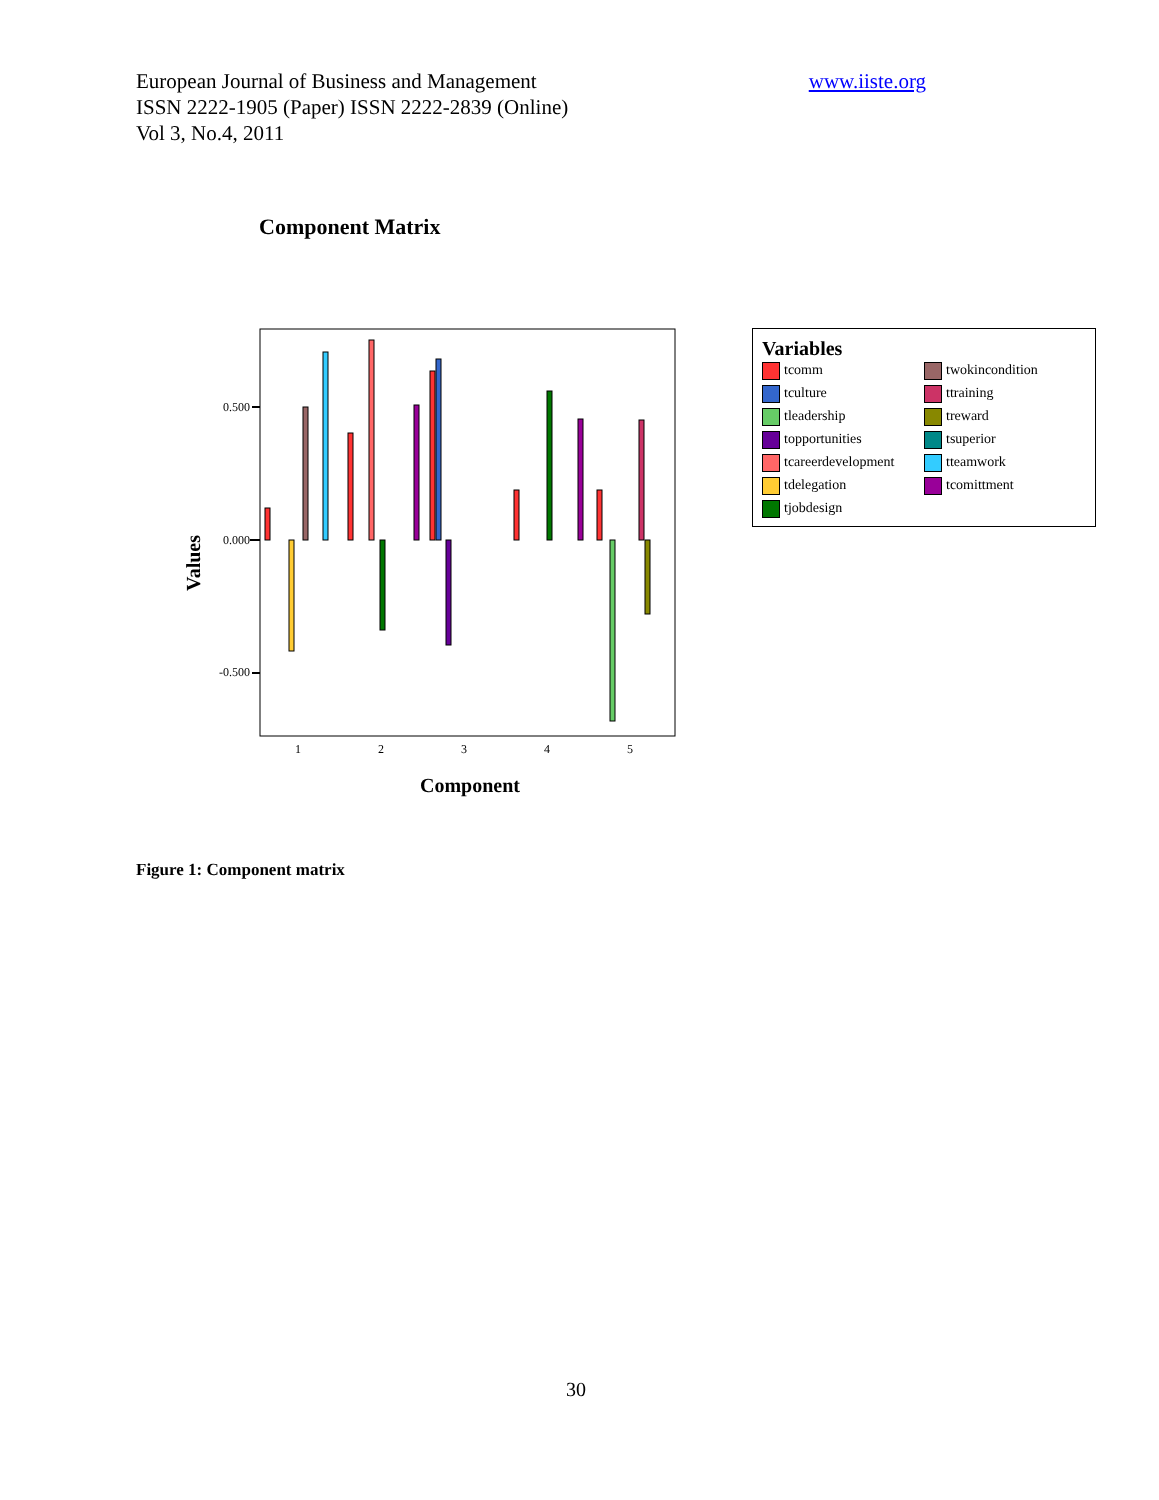www.iiste.org European Journal of Business and Management
ISSN 2222-1905 (Paper) ISSN 2222-2839 (Online)
Vol 3, No.4, 2011
Component Matrix
Values
0.500
0.000
-0.500
1
2
3
4
5
Component
Variables
tcomm
twokincondition
tculture
ttraining
tleadership
treward
topportunities
tsuperior
tcareerdevelopment
tteamwork
tdelegation
tcomittment
tjobdesign
Figure 1: Component matrix
30